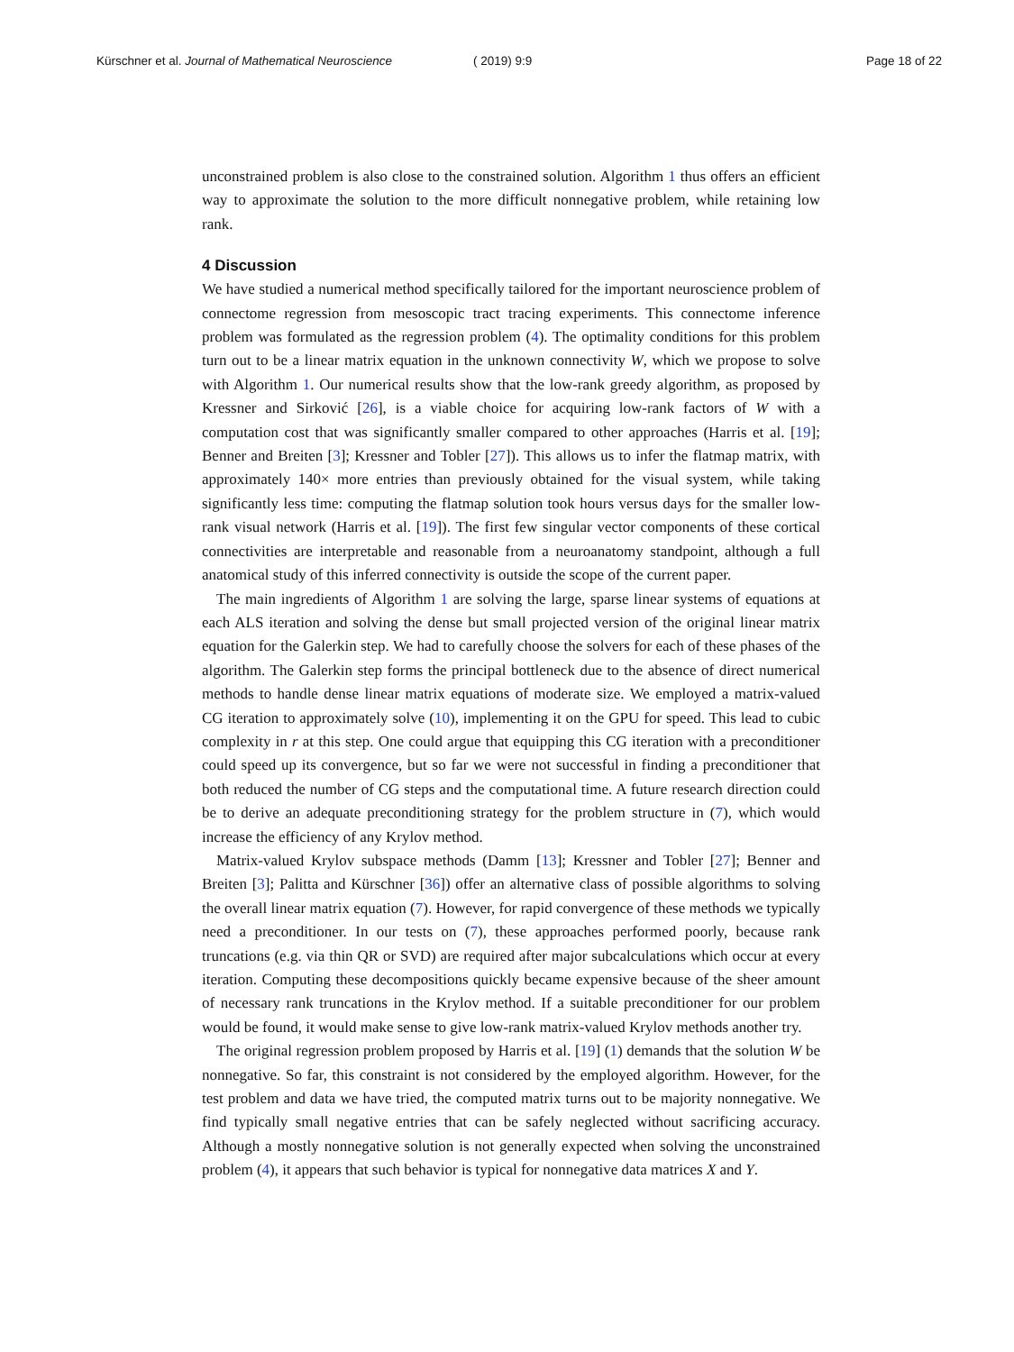Kürschner et al. Journal of Mathematical Neuroscience ( 2019) 9:9 Page 18 of 22
unconstrained problem is also close to the constrained solution. Algorithm 1 thus offers an efficient way to approximate the solution to the more difficult nonnegative problem, while retaining low rank.
4 Discussion
We have studied a numerical method specifically tailored for the important neuroscience problem of connectome regression from mesoscopic tract tracing experiments. This connectome inference problem was formulated as the regression problem (4). The optimality conditions for this problem turn out to be a linear matrix equation in the unknown connectivity W, which we propose to solve with Algorithm 1. Our numerical results show that the low-rank greedy algorithm, as proposed by Kressner and Sirković [26], is a viable choice for acquiring low-rank factors of W with a computation cost that was significantly smaller compared to other approaches (Harris et al. [19]; Benner and Breiten [3]; Kressner and Tobler [27]). This allows us to infer the flatmap matrix, with approximately 140× more entries than previously obtained for the visual system, while taking significantly less time: computing the flatmap solution took hours versus days for the smaller low-rank visual network (Harris et al. [19]). The first few singular vector components of these cortical connectivities are interpretable and reasonable from a neuroanatomy standpoint, although a full anatomical study of this inferred connectivity is outside the scope of the current paper.
The main ingredients of Algorithm 1 are solving the large, sparse linear systems of equations at each ALS iteration and solving the dense but small projected version of the original linear matrix equation for the Galerkin step. We had to carefully choose the solvers for each of these phases of the algorithm. The Galerkin step forms the principal bottleneck due to the absence of direct numerical methods to handle dense linear matrix equations of moderate size. We employed a matrix-valued CG iteration to approximately solve (10), implementing it on the GPU for speed. This lead to cubic complexity in r at this step. One could argue that equipping this CG iteration with a preconditioner could speed up its convergence, but so far we were not successful in finding a preconditioner that both reduced the number of CG steps and the computational time. A future research direction could be to derive an adequate preconditioning strategy for the problem structure in (7), which would increase the efficiency of any Krylov method.
Matrix-valued Krylov subspace methods (Damm [13]; Kressner and Tobler [27]; Benner and Breiten [3]; Palitta and Kürschner [36]) offer an alternative class of possible algorithms to solving the overall linear matrix equation (7). However, for rapid convergence of these methods we typically need a preconditioner. In our tests on (7), these approaches performed poorly, because rank truncations (e.g. via thin QR or SVD) are required after major subcalculations which occur at every iteration. Computing these decompositions quickly became expensive because of the sheer amount of necessary rank truncations in the Krylov method. If a suitable preconditioner for our problem would be found, it would make sense to give low-rank matrix-valued Krylov methods another try.
The original regression problem proposed by Harris et al. [19] (1) demands that the solution W be nonnegative. So far, this constraint is not considered by the employed algorithm. However, for the test problem and data we have tried, the computed matrix turns out to be majority nonnegative. We find typically small negative entries that can be safely neglected without sacrificing accuracy. Although a mostly nonnegative solution is not generally expected when solving the unconstrained problem (4), it appears that such behavior is typical for nonnegative data matrices X and Y.